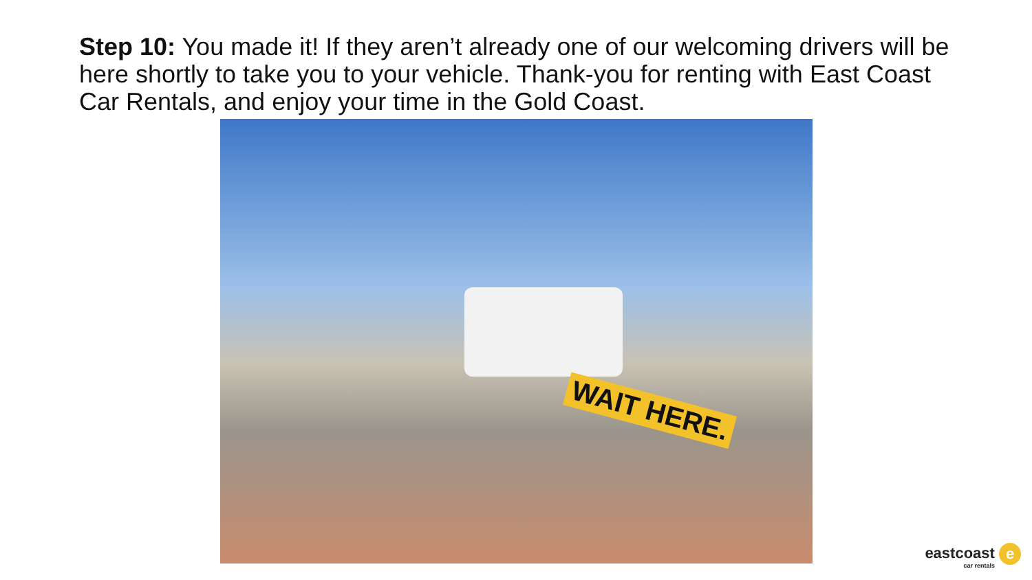Step 10: You made it! If they aren’t already one of our welcoming drivers will be here shortly to take you to your vehicle. Thank-you for renting with East Coast Car Rentals, and enjoy your time in the Gold Coast.
WAIT HERE.
eastcoast e
car rentals